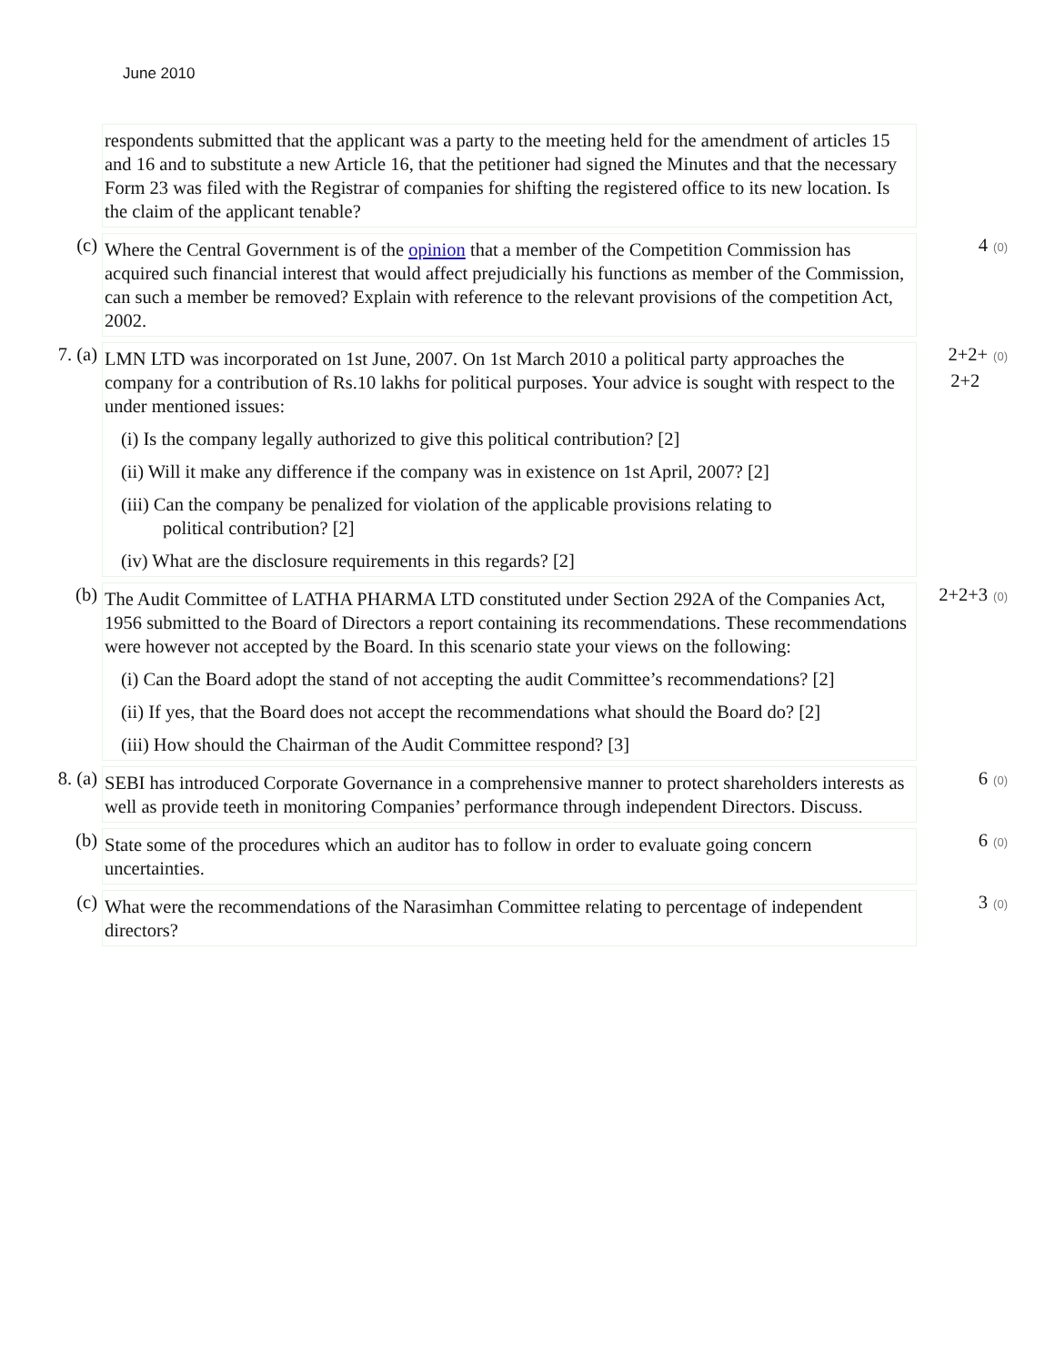June 2010
respondents submitted that the applicant was a party to the meeting held for the amendment of articles 15 and 16 and to substitute a new Article 16, that the petitioner had signed the Minutes and that the necessary Form 23 was filed with the Registrar of companies for shifting the registered office to its new location. Is the claim of the applicant tenable?
(c)
Where the Central Government is of the opinion that a member of the Competition Commission has acquired such financial interest that would affect prejudicially his functions as member of the Commission, can such a member be removed? Explain with reference to the relevant provisions of the competition Act, 2002.
4 (0)
7. (a)
LMN LTD was incorporated on 1st June, 2007. On 1st March 2010 a political party approaches the company for a contribution of Rs.10 lakhs for political purposes. Your advice is sought with respect to the under mentioned issues:
(i) Is the company legally authorized to give this political contribution? [2]
(ii) Will it make any difference if the company was in existence on 1st April, 2007? [2]
(iii) Can the company be penalized for violation of the applicable provisions relating to
political contribution? [2]
(iv) What are the disclosure requirements in this regards? [2]
2+2+ (0)
2+2
(b)
The Audit Committee of LATHA PHARMA LTD constituted under Section 292A of the Companies Act, 1956 submitted to the Board of Directors a report containing its recommendations. These recommendations were however not accepted by the Board. In this scenario state your views on the following:
(i) Can the Board adopt the stand of not accepting the audit Committee’s recommendations? [2]
(ii) If yes, that the Board does not accept the recommendations what should the Board do? [2]
(iii) How should the Chairman of the Audit Committee respond? [3]
2+2+3 (0)
8. (a)
SEBI has introduced Corporate Governance in a comprehensive manner to protect shareholders interests as well as provide teeth in monitoring Companies’ performance through independent Directors. Discuss.
6 (0)
(b)
State some of the procedures which an auditor has to follow in order to evaluate going concern uncertainties.
6 (0)
(c)
What were the recommendations of the Narasimhan Committee relating to percentage of independent directors?
3 (0)